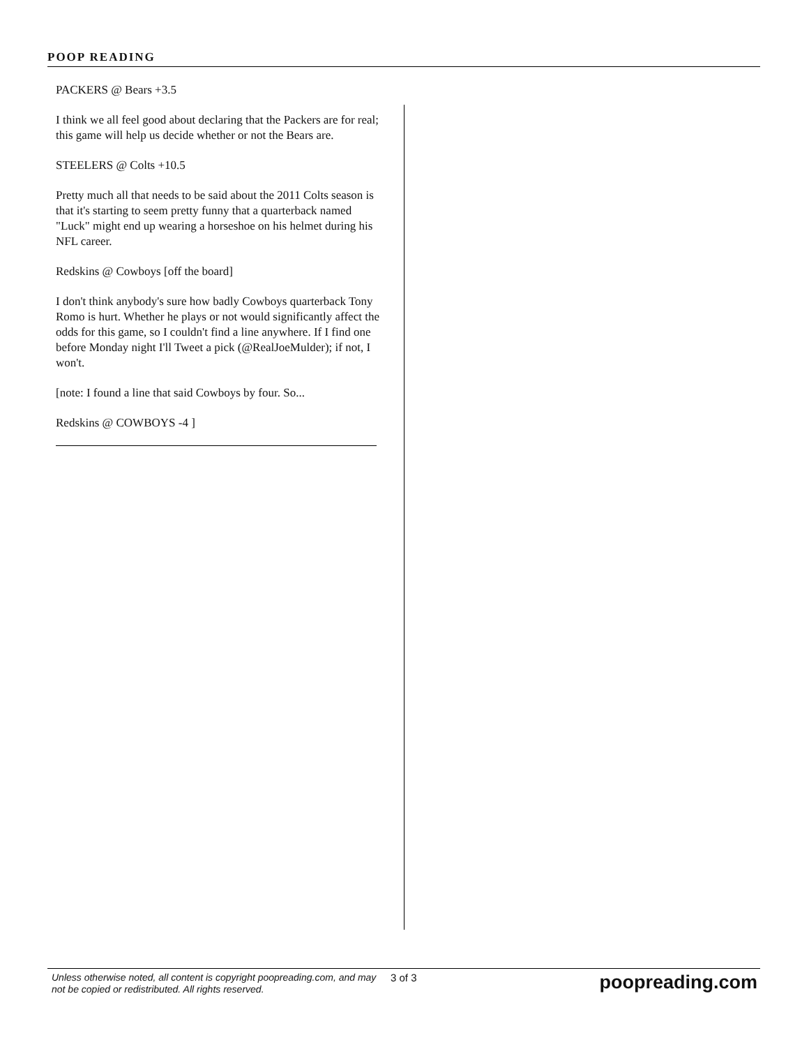POOP READING
PACKERS @ Bears +3.5
I think we all feel good about declaring that the Packers are for real; this game will help us decide whether or not the Bears are.
STEELERS @ Colts +10.5
Pretty much all that needs to be said about the 2011 Colts season is that it's starting to seem pretty funny that a quarterback named "Luck" might end up wearing a horseshoe on his helmet during his NFL career.
Redskins @ Cowboys [off the board]
I don't think anybody's sure how badly Cowboys quarterback Tony Romo is hurt. Whether he plays or not would significantly affect the odds for this game, so I couldn't find a line anywhere. If I find one before Monday night I'll Tweet a pick (@RealJoeMulder); if not, I won't.
[note: I found a line that said Cowboys by four. So...
Redskins @ COWBOYS -4 ]
Unless otherwise noted, all content is copyright poopreading.com, and may not be copied or redistributed. All rights reserved.
3 of 3
poopreading.com